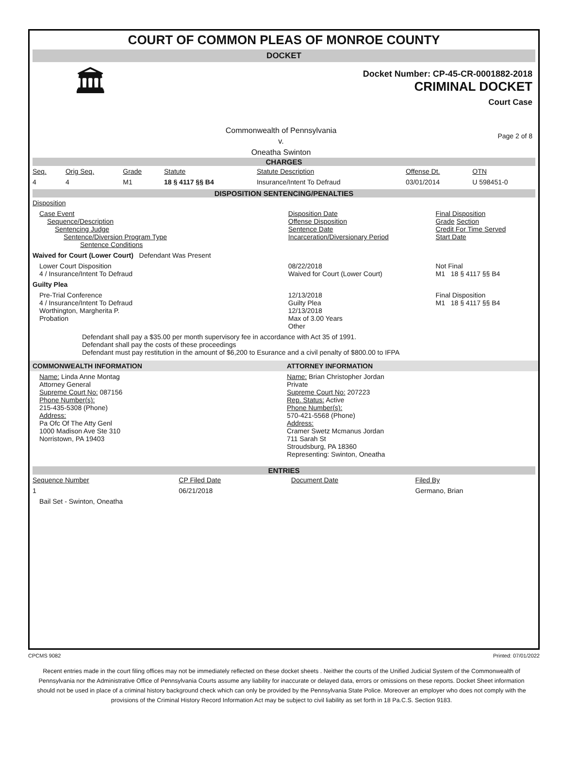COURT OF COMMON PLEAS OF MONROE COUNTY
DOCKET
🏛
Docket Number: CP-45-CR-0001882-2018
CRIMINAL DOCKET
Court Case
Commonwealth of Pennsylvania
v.
Oneatha Swinton
Page 2 of 8
CHARGES
| Seq. | Orig Seq. | Grade | Statute | Statute Description | Offense Dt. | OTN |
| 4 | 4 | M1 | 18 § 4117 §§ B4 | Insurance/Intent To Defraud | 03/01/2014 | U 598451-0 |
DISPOSITION SENTENCING/PENALTIES
| Disposition | | |
| Case Event Sequence/Description Sentencing Judge Sentence/Diversion Program Type Sentence Conditions | Disposition Date Offense Disposition Sentence Date Incarceration/Diversionary Period | Final Disposition Grade Section Credit For Time Served Start Date |
| Waived for Court (Lower Court) Defendant Was Present | | |
| Lower Court Disposition 4 / Insurance/Intent To Defraud | 08/22/2018 Waived for Court (Lower Court) | Not Final M1 18 § 4117 §§ B4 |
| Guilty Plea | | |
| Pre-Trial Conference 4 / Insurance/Intent To Defraud Worthington, Margherita P. Probation | 12/13/2018 Guilty Plea 12/13/2018 Max of 3.00 Years Other | Final Disposition M1 18 § 4117 §§ B4 |
| Defendant shall pay a $35.00 per month supervisory fee in accordance with Act 35 of 1991. Defendant shall pay the costs of these proceedings Defendant must pay restitution in the amount of $6,200 to Esurance and a civil penalty of $800.00 to IFPA | | |
| COMMONWEALTH INFORMATION | ATTORNEY INFORMATION |
| Name: Linda Anne Montag Attorney General Supreme Court No: 087156 Phone Number(s): 215-435-5308 (Phone) Address: Pa Ofc Of The Atty Genl 1000 Madison Ave Ste 310 Norristown, PA 19403 | Name: Brian Christopher Jordan Private Supreme Court No: 207223 Rep. Status: Active Phone Number(s): 570-421-5568 (Phone) Address: Cramer Swetz Mcmanus Jordan 711 Sarah St Stroudsburg, PA 18360 Representing: Swinton, Oneatha |
ENTRIES
| Sequence Number | CP Filed Date | Document Date | Filed By |
| 1 | 06/21/2018 | | Germano, Brian |
| Bail Set - Swinton, Oneatha | | | |
CPCMS 9082 Printed: 07/01/2022
Recent entries made in the court filing offices may not be immediately reflected on these docket sheets . Neither the courts of the Unified Judicial System of the Commonwealth of Pennsylvania nor the Administrative Office of Pennsylvania Courts assume any liability for inaccurate or delayed data, errors or omissions on these reports. Docket Sheet information should not be used in place of a criminal history background check which can only be provided by the Pennsylvania State Police. Moreover an employer who does not comply with the provisions of the Criminal History Record Information Act may be subject to civil liability as set forth in 18 Pa.C.S. Section 9183.